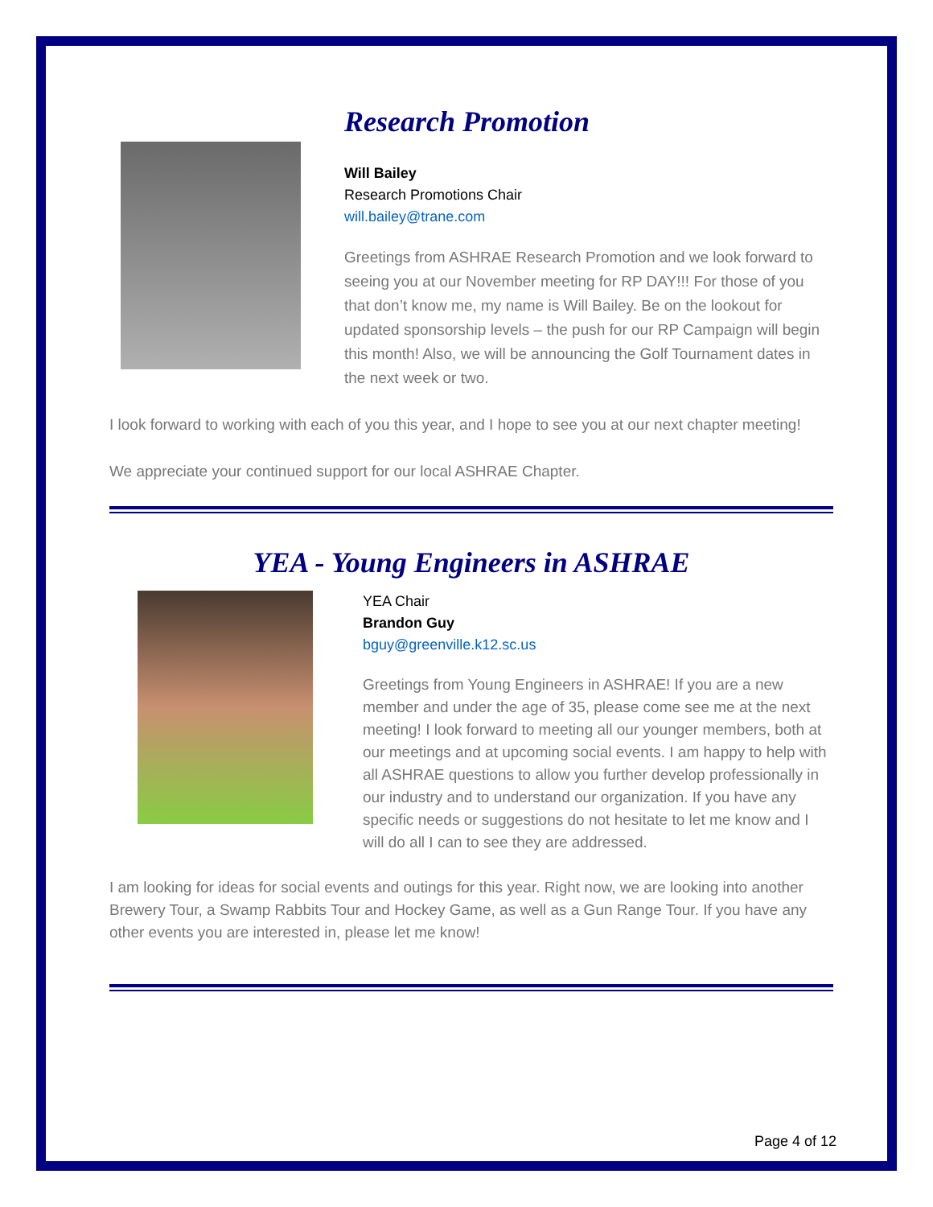Research Promotion
Will Bailey
Research Promotions Chair
will.bailey@trane.com
Greetings from ASHRAE Research Promotion and we look forward to seeing you at our November meeting for RP DAY!!! For those of you that don’t know me, my name is Will Bailey. Be on the lookout for updated sponsorship levels – the push for our RP Campaign will begin this month! Also, we will be announcing the Golf Tournament dates in the next week or two.
I look forward to working with each of you this year, and I hope to see you at our next chapter meeting!
We appreciate your continued support for our local ASHRAE Chapter.
YEA - Young Engineers in ASHRAE
YEA Chair
Brandon Guy
bguy@greenville.k12.sc.us
Greetings from Young Engineers in ASHRAE! If you are a new member and under the age of 35, please come see me at the next meeting! I look forward to meeting all our younger members, both at our meetings and at upcoming social events. I am happy to help with all ASHRAE questions to allow you further develop professionally in our industry and to understand our organization. If you have any specific needs or suggestions do not hesitate to let me know and I will do all I can to see they are addressed.
I am looking for ideas for social events and outings for this year. Right now, we are looking into another Brewery Tour, a Swamp Rabbits Tour and Hockey Game, as well as a Gun Range Tour. If you have any other events you are interested in, please let me know!
Page 4 of 12